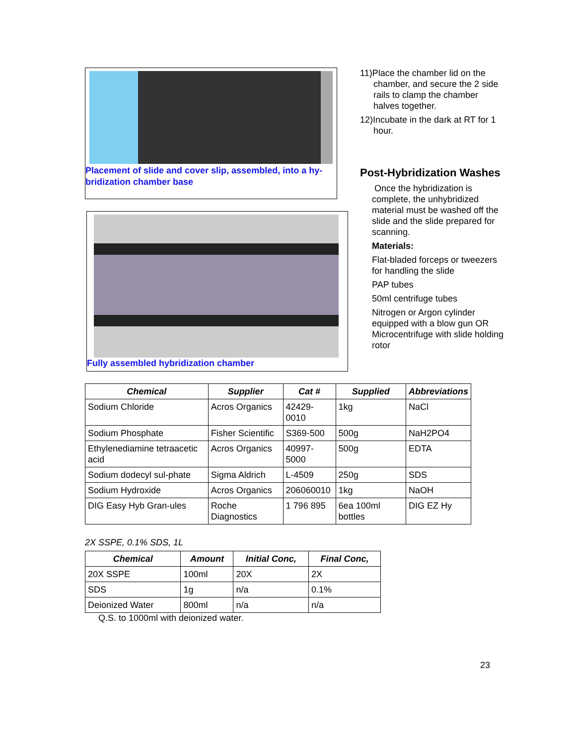Placement of slide and cover slip, assembled, into a hy-bridization chamber base
Fully assembled hybridization chamber
11)Place the chamber lid on the chamber, and secure the 2 side rails to clamp the chamber halves together.
12)Incubate in the dark at RT for 1 hour.
Post-Hybridization Washes
Once the hybridization is complete, the unhybridized material must be washed off the slide and the slide prepared for scanning.
Materials:
Flat-bladed forceps or tweezers for handling the slide
PAP tubes
50ml centrifuge tubes
Nitrogen or Argon cylinder equipped with a blow gun OR Microcentrifuge with slide holding rotor
| Chemical | Supplier | Cat # | Supplied | Abbreviations |
| --- | --- | --- | --- | --- |
| Sodium Chloride | Acros Organics | 42429-0010 | 1kg | NaCl |
| Sodium Phosphate | Fisher Scientific | S369-500 | 500g | NaH2PO4 |
| Ethylenediamine tetraacetic acid | Acros Organics | 40997-5000 | 500g | EDTA |
| Sodium dodecyl sul-phate | Sigma Aldrich | L-4509 | 250g | SDS |
| Sodium Hydroxide | Acros Organics | 206060010 | 1kg | NaOH |
| DIG Easy Hyb Gran-ules | Roche Diagnostics | 1 796 895 | 6ea 100ml bottles | DIG EZ Hy |
2X SSPE, 0.1% SDS, 1L
| Chemical | Amount | Initial Conc, | Final Conc, |
| --- | --- | --- | --- |
| 20X SSPE | 100ml | 20X | 2X |
| SDS | 1g | n/a | 0.1% |
| Deionized Water | 800ml | n/a | n/a |
Q.S. to 1000ml with deionized water.
23